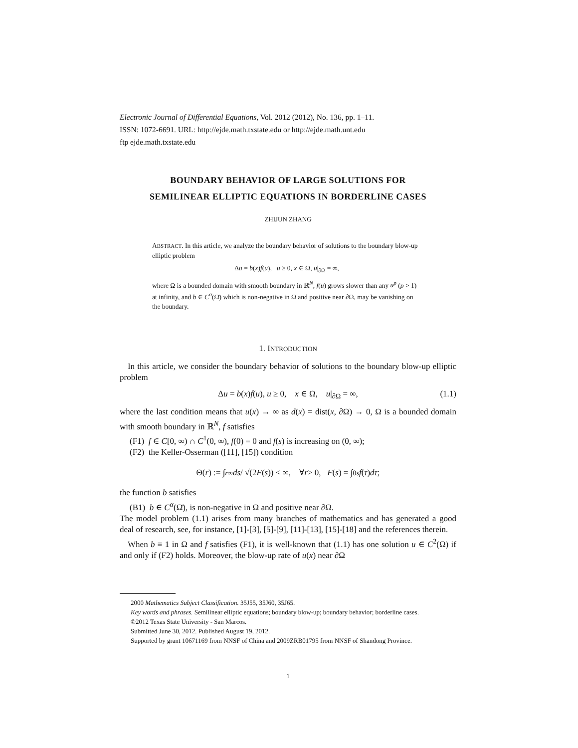Electronic Journal of Differential Equations, Vol. 2012 (2012), No. 136, pp. 1–11.
ISSN: 1072-6691. URL: http://ejde.math.txstate.edu or http://ejde.math.unt.edu
ftp ejde.math.txstate.edu
BOUNDARY BEHAVIOR OF LARGE SOLUTIONS FOR
SEMILINEAR ELLIPTIC EQUATIONS IN BORDERLINE CASES
ZHIJUN ZHANG
ABSTRACT. In this article, we analyze the boundary behavior of solutions to the boundary blow-up elliptic problem
Δu = b(x)f(u), u ≥ 0, x ∈ Ω, u|<sub>∂Ω</sub> = ∞,
where Ω is a bounded domain with smooth boundary in ℝ<sup>N</sup>, f(u) grows slower than any u<sup>p</sup> (p > 1) at infinity, and b ∈ C<sup>α</sup>(Ω̄) which is non-negative in Ω and positive near ∂Ω, may be vanishing on the boundary.
1. INTRODUCTION
In this article, we consider the boundary behavior of solutions to the boundary blow-up elliptic problem
Δu = b(x)f(u), u ≥ 0, x ∈ Ω, u|<sub>∂Ω</sub> = ∞, (1.1)
where the last condition means that u(x) → ∞ as d(x) = dist(x, ∂Ω) → 0, Ω is a bounded domain with smooth boundary in ℝ<sup>N</sup>, f satisfies
(F1) f ∈ C[0, ∞) ∩ C<sup>1</sup>(0, ∞), f(0) = 0 and f(s) is increasing on (0, ∞);
(F2) the Keller-Osserman ([11], [15]) condition
Θ(r) := ∫<sub>r</sub><sup>∞</sup> ds / √(2 F (s)) < ∞, ∀ r > 0, F (s) = ∫<sub>0</sub><sup>s</sup> f (τ) dτ;
the function b satisfies
(B1) b ∈ C<sup>α</sup>(Ω̄), is non-negative in Ω and positive near ∂Ω.
The model problem (1.1) arises from many branches of mathematics and has generated a good deal of research, see, for instance, [1]-[3], [5]-[9], [11]-[13], [15]-[18] and the references therein.
When b ≡ 1 in Ω and f satisfies (F1), it is well-known that (1.1) has one solution u ∈ C<sup>2</sup>(Ω) if and only if (F2) holds. Moreover, the blow-up rate of u(x) near ∂Ω
2000 Mathematics Subject Classification. 35J55, 35J60, 35J65.
Key words and phrases. Semilinear elliptic equations; boundary blow-up; boundary behavior; borderline cases.
©2012 Texas State University - San Marcos.
Submitted June 30, 2012. Published August 19, 2012.
Supported by grant 10671169 from NNSF of China and 2009ZRB01795 from NNSF of Shandong Province.
1